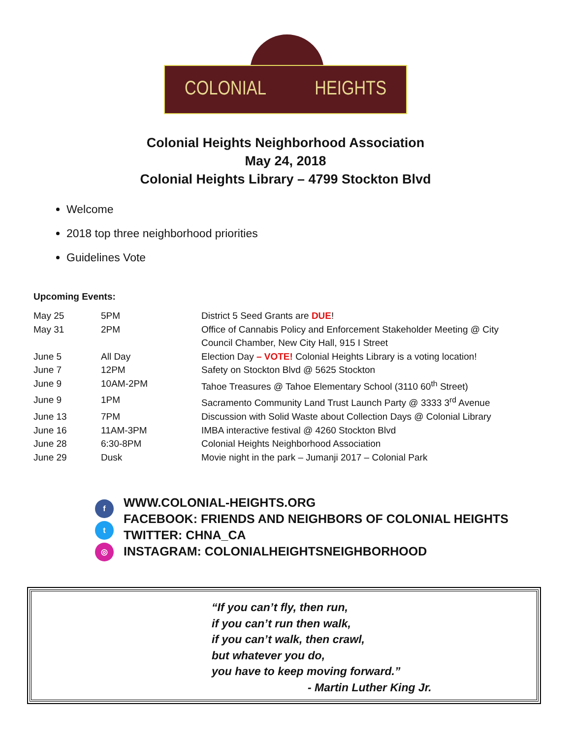COLONIAL HEIGHTS
Colonial Heights Neighborhood Association
May 24, 2018
Colonial Heights Library – 4799 Stockton Blvd
Welcome
2018 top three neighborhood priorities
Guidelines Vote
Upcoming Events:
| May 25 | 5PM | District 5 Seed Grants are DUE ! |
| May 31 | 2PM | Office of Cannabis Policy and Enforcement Stakeholder Meeting @ City Council Chamber, New City Hall, 915 I Street |
| June 5 | All Day | Election Day – VOTE! Colonial Heights Library is a voting location! |
| June 7 | 12PM | Safety on Stockton Blvd @ 5625 Stockton |
| June 9 | 10AM-2PM | Tahoe Treasures @ Tahoe Elementary School (3110 60<sup>th</sup> Street) |
| June 9 | 1PM | Sacramento Community Land Trust Launch Party @ 3333 3<sup>rd</sup> Avenue |
| June 13 | 7PM | Discussion with Solid Waste about Collection Days @ Colonial Library |
| June 16 | 11AM-3PM | IMBA interactive festival @ 4260 Stockton Blvd |
| June 28 | 6:30-8PM | Colonial Heights Neighborhood Association |
| June 29 | Dusk | Movie night in the park – Jumanji 2017 – Colonial Park |
f
t
◎
WWW.COLONIAL-HEIGHTS.ORG
FACEBOOK: FRIENDS AND NEIGHBORS OF COLONIAL HEIGHTS
TWITTER: CHNA_CA
INSTAGRAM: COLONIALHEIGHTSNEIGHBORHOOD
“If you can’t fly, then run,
if you can’t run then walk,
if you can’t walk, then crawl,
but whatever you do,
you have to keep moving forward.”
- Martin Luther King Jr.